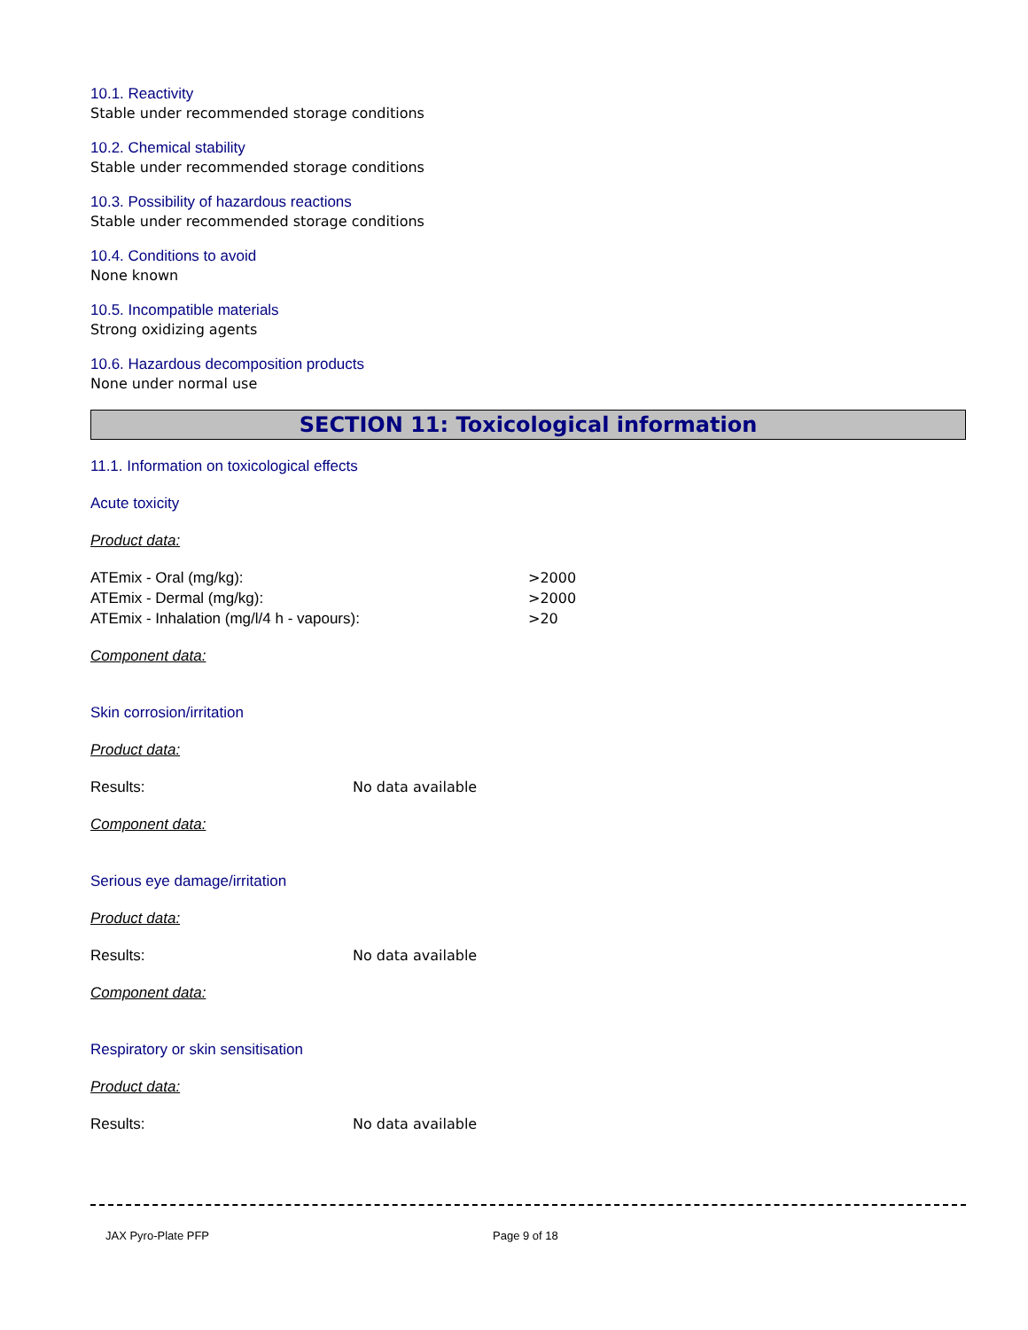10.1. Reactivity
Stable under recommended storage conditions
10.2. Chemical stability
Stable under recommended storage conditions
10.3. Possibility of hazardous reactions
Stable under recommended storage conditions
10.4. Conditions to avoid
None known
10.5. Incompatible materials
Strong oxidizing agents
10.6. Hazardous decomposition products
None under normal use
SECTION 11: Toxicological information
11.1. Information on toxicological effects
Acute toxicity
Product data:
ATEmix - Oral (mg/kg): >2000
ATEmix - Dermal (mg/kg): >2000
ATEmix - Inhalation (mg/l/4 h - vapours): >20
Component data:
Skin corrosion/irritation
Product data:
Results: No data available
Component data:
Serious eye damage/irritation
Product data:
Results: No data available
Component data:
Respiratory or skin sensitisation
Product data:
Results: No data available
JAX Pyro-Plate PFP Page 9 of 18